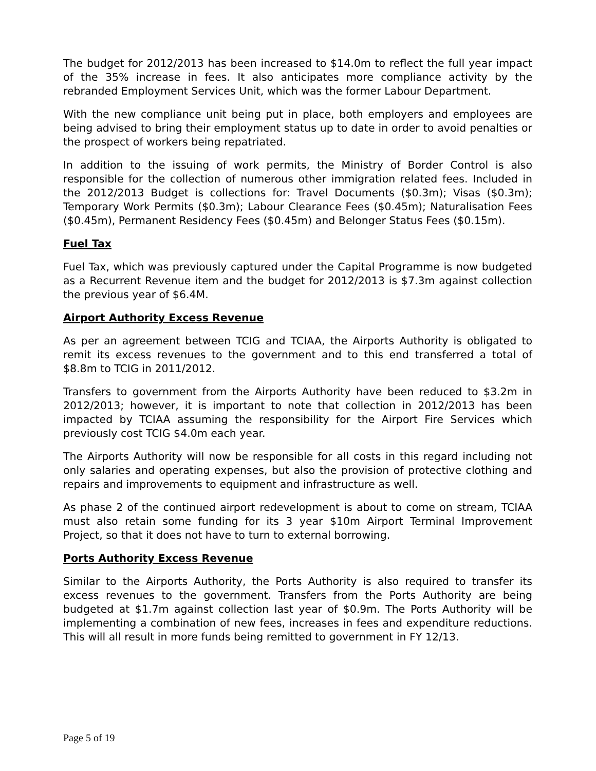The budget for 2012/2013 has been increased to $14.0m to reflect the full year impact of the 35% increase in fees. It also anticipates more compliance activity by the rebranded Employment Services Unit, which was the former Labour Department.
With the new compliance unit being put in place, both employers and employees are being advised to bring their employment status up to date in order to avoid penalties or the prospect of workers being repatriated.
In addition to the issuing of work permits, the Ministry of Border Control is also responsible for the collection of numerous other immigration related fees. Included in the 2012/2013 Budget is collections for: Travel Documents ($0.3m); Visas ($0.3m); Temporary Work Permits ($0.3m); Labour Clearance Fees ($0.45m); Naturalisation Fees ($0.45m), Permanent Residency Fees ($0.45m) and Belonger Status Fees ($0.15m).
Fuel Tax
Fuel Tax, which was previously captured under the Capital Programme is now budgeted as a Recurrent Revenue item and the budget for 2012/2013 is $7.3m against collection the previous year of $6.4M.
Airport Authority Excess Revenue
As per an agreement between TCIG and TCIAA, the Airports Authority is obligated to remit its excess revenues to the government and to this end transferred a total of $8.8m to TCIG in 2011/2012.
Transfers to government from the Airports Authority have been reduced to $3.2m in 2012/2013; however, it is important to note that collection in 2012/2013 has been impacted by TCIAA assuming the responsibility for the Airport Fire Services which previously cost TCIG $4.0m each year.
The Airports Authority will now be responsible for all costs in this regard including not only salaries and operating expenses, but also the provision of protective clothing and repairs and improvements to equipment and infrastructure as well.
As phase 2 of the continued airport redevelopment is about to come on stream, TCIAA must also retain some funding for its 3 year $10m Airport Terminal Improvement Project, so that it does not have to turn to external borrowing.
Ports Authority Excess Revenue
Similar to the Airports Authority, the Ports Authority is also required to transfer its excess revenues to the government. Transfers from the Ports Authority are being budgeted at $1.7m against collection last year of $0.9m. The Ports Authority will be implementing a combination of new fees, increases in fees and expenditure reductions. This will all result in more funds being remitted to government in FY 12/13.
Page 5 of 19